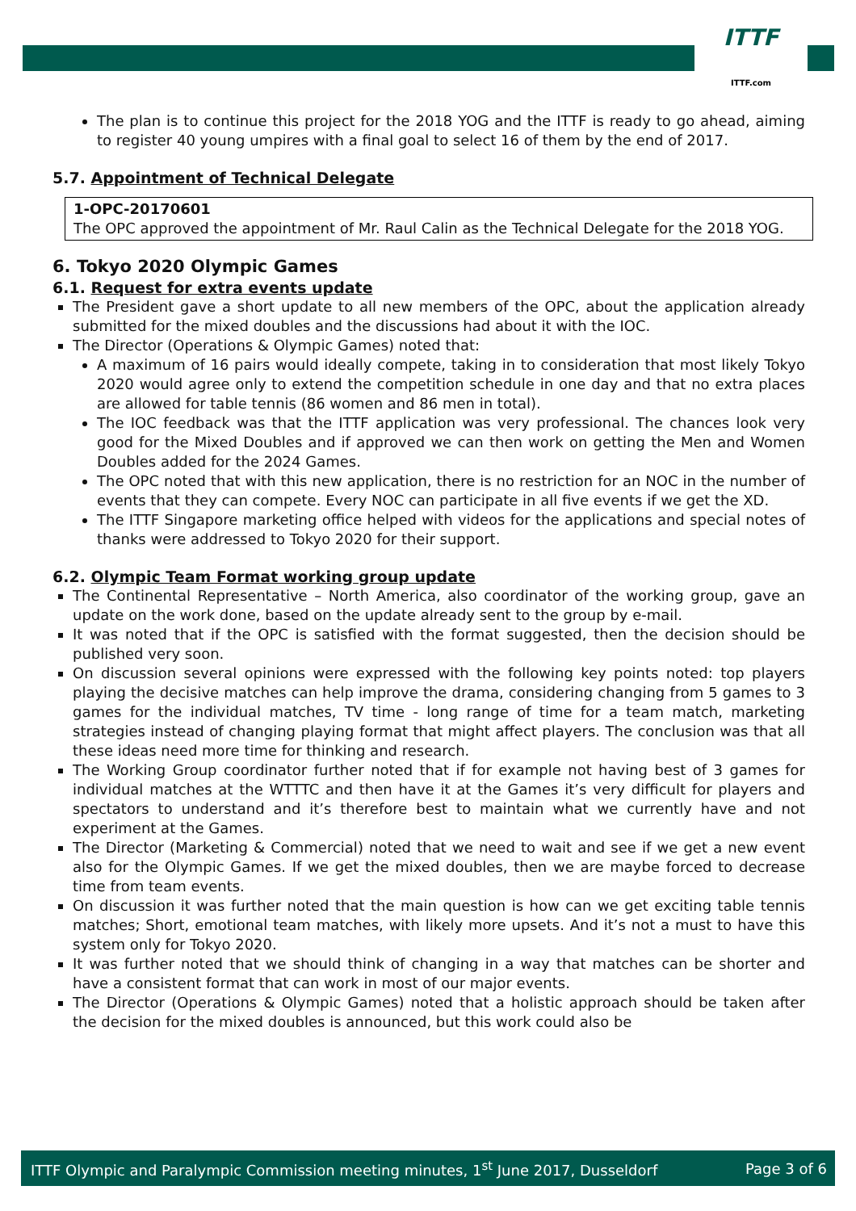ITTF
ITTF.com
The plan is to continue this project for the 2018 YOG and the ITTF is ready to go ahead, aiming to register 40 young umpires with a final goal to select 16 of them by the end of 2017.
5.7. Appointment of Technical Delegate
1-OPC-20170601
The OPC approved the appointment of Mr. Raul Calin as the Technical Delegate for the 2018 YOG.
6. Tokyo 2020 Olympic Games
6.1. Request for extra events update
The President gave a short update to all new members of the OPC, about the application already submitted for the mixed doubles and the discussions had about it with the IOC.
The Director (Operations & Olympic Games) noted that:
A maximum of 16 pairs would ideally compete, taking in to consideration that most likely Tokyo 2020 would agree only to extend the competition schedule in one day and that no extra places are allowed for table tennis (86 women and 86 men in total).
The IOC feedback was that the ITTF application was very professional. The chances look very good for the Mixed Doubles and if approved we can then work on getting the Men and Women Doubles added for the 2024 Games.
The OPC noted that with this new application, there is no restriction for an NOC in the number of events that they can compete. Every NOC can participate in all five events if we get the XD.
The ITTF Singapore marketing office helped with videos for the applications and special notes of thanks were addressed to Tokyo 2020 for their support.
6.2. Olympic Team Format working group update
The Continental Representative – North America, also coordinator of the working group, gave an update on the work done, based on the update already sent to the group by e-mail.
It was noted that if the OPC is satisfied with the format suggested, then the decision should be published very soon.
On discussion several opinions were expressed with the following key points noted: top players playing the decisive matches can help improve the drama, considering changing from 5 games to 3 games for the individual matches, TV time - long range of time for a team match, marketing strategies instead of changing playing format that might affect players. The conclusion was that all these ideas need more time for thinking and research.
The Working Group coordinator further noted that if for example not having best of 3 games for individual matches at the WTTTC and then have it at the Games it’s very difficult for players and spectators to understand and it’s therefore best to maintain what we currently have and not experiment at the Games.
The Director (Marketing & Commercial) noted that we need to wait and see if we get a new event also for the Olympic Games. If we get the mixed doubles, then we are maybe forced to decrease time from team events.
On discussion it was further noted that the main question is how can we get exciting table tennis matches; Short, emotional team matches, with likely more upsets. And it’s not a must to have this system only for Tokyo 2020.
It was further noted that we should think of changing in a way that matches can be shorter and have a consistent format that can work in most of our major events.
The Director (Operations & Olympic Games) noted that a holistic approach should be taken after the decision for the mixed doubles is announced, but this work could also be
ITTF Olympic and Paralympic Commission meeting minutes, 1<sup>st</sup> June 2017, Dusseldorf Page 3 of 6